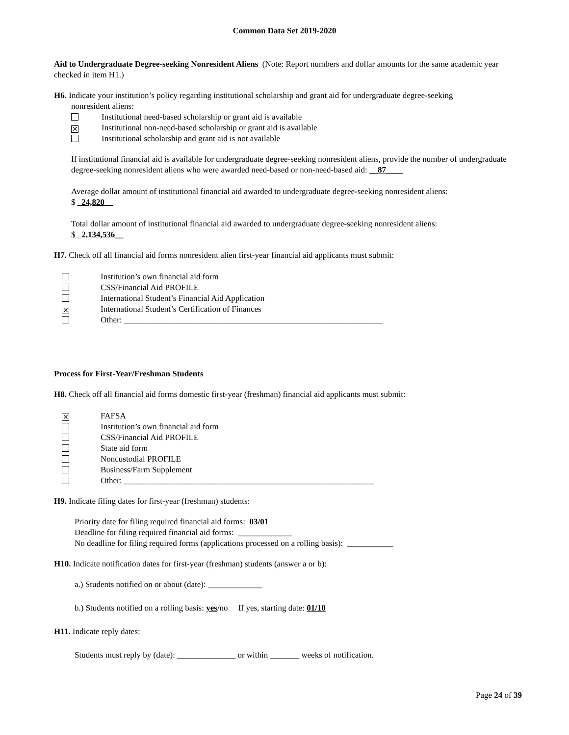Common Data Set 2019-2020
Aid to Undergraduate Degree-seeking Nonresident Aliens (Note: Report numbers and dollar amounts for the same academic year checked in item H1.)
H6. Indicate your institution’s policy regarding institutional scholarship and grant aid for undergraduate degree-seeking
nonresident aliens:
Institutional need-based scholarship or grant aid is available
✕ Institutional non-need-based scholarship or grant aid is available
Institutional scholarship and grant aid is not available
If institutional financial aid is available for undergraduate degree-seeking nonresident aliens, provide the number of undergraduate degree-seeking nonresident aliens who were awarded need-based or non-need-based aid: __87____
Average dollar amount of institutional financial aid awarded to undergraduate degree-seeking nonresident aliens:
$ _24,820__
Total dollar amount of institutional financial aid awarded to undergraduate degree-seeking nonresident aliens:
$ _2,134,536__
H7. Check off all financial aid forms nonresident alien first-year financial aid applicants must submit:
Institution’s own financial aid form
CSS/Financial Aid PROFILE
International Student’s Financial Aid Application
✕ International Student’s Certification of Finances
Other: ______________________________________________________________
Process for First-Year/Freshman Students
H8. Check off all financial aid forms domestic first-year (freshman) financial aid applicants must submit:
✕ FAFSA
Institution’s own financial aid form
CSS/Financial Aid PROFILE
State aid form
Noncustodial PROFILE
Business/Farm Supplement
Other: ____________________________________________________________
H9. Indicate filing dates for first-year (freshman) students:
Priority date for filing required financial aid forms: 03/01
Deadline for filing required financial aid forms: _____________
No deadline for filing required forms (applications processed on a rolling basis): ___________
H10. Indicate notification dates for first-year (freshman) students (answer a or b):
a.) Students notified on or about (date): _____________
b.) Students notified on a rolling basis: yes/no If yes, starting date: 01/10
H11. Indicate reply dates:
Students must reply by (date): ______________ or within _______ weeks of notification.
Page 24 of 39